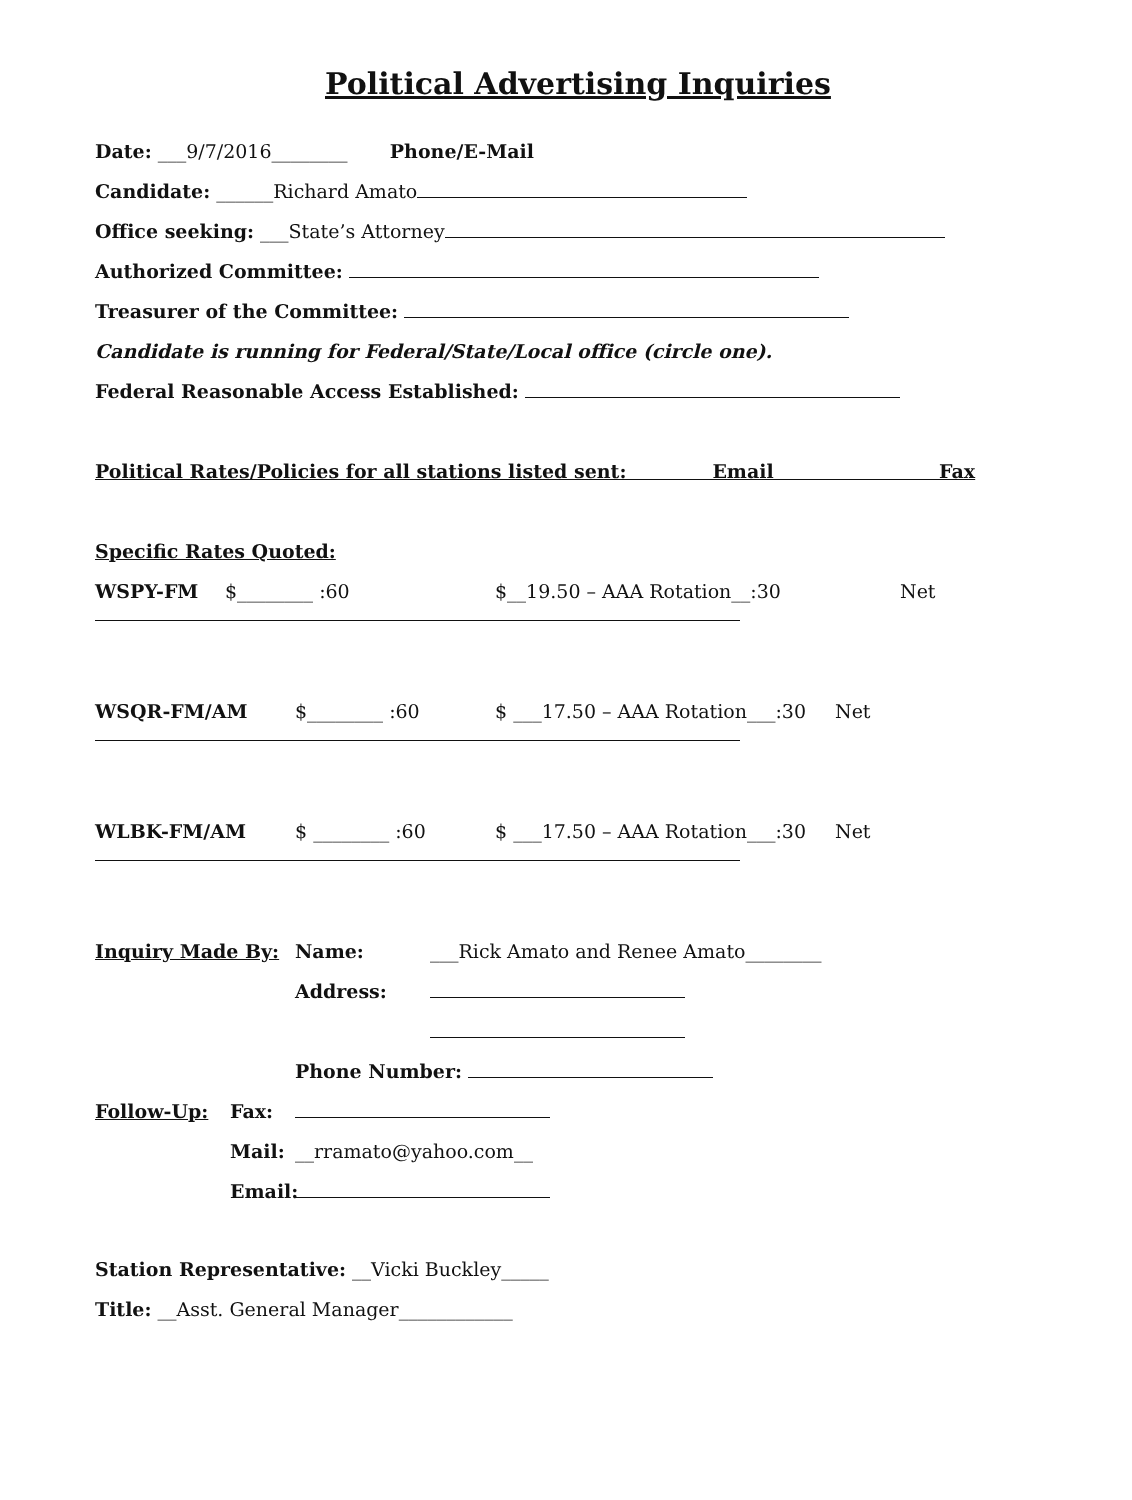Political Advertising Inquiries
Date: ___9/7/2016________ Phone/E-Mail
Candidate: ______Richard Amato
Office seeking: ___State’s Attorney
Authorized Committee:
Treasurer of the Committee:
Candidate is running for Federal/State/Local office (circle one).
Federal Reasonable Access Established:
Political Rates/Policies for all stations listed sent: Email Fax
Specific Rates Quoted:
WSPY-FM $________ :60 $__19.50 – AAA Rotation__:30 Net
WSQR-FM/AM $________ :60 $ ___17.50 – AAA Rotation___:30 Net
WLBK-FM/AM $ ________ :60 $ ___17.50 – AAA Rotation___:30 Net
Inquiry Made By: Name: ___Rick Amato and Renee Amato________
Address:
Phone Number:
Follow-Up: Fax:
Mail: __rramato@yahoo.com__
Email:
Station Representative: __Vicki Buckley_____
Title: __Asst. General Manager____________